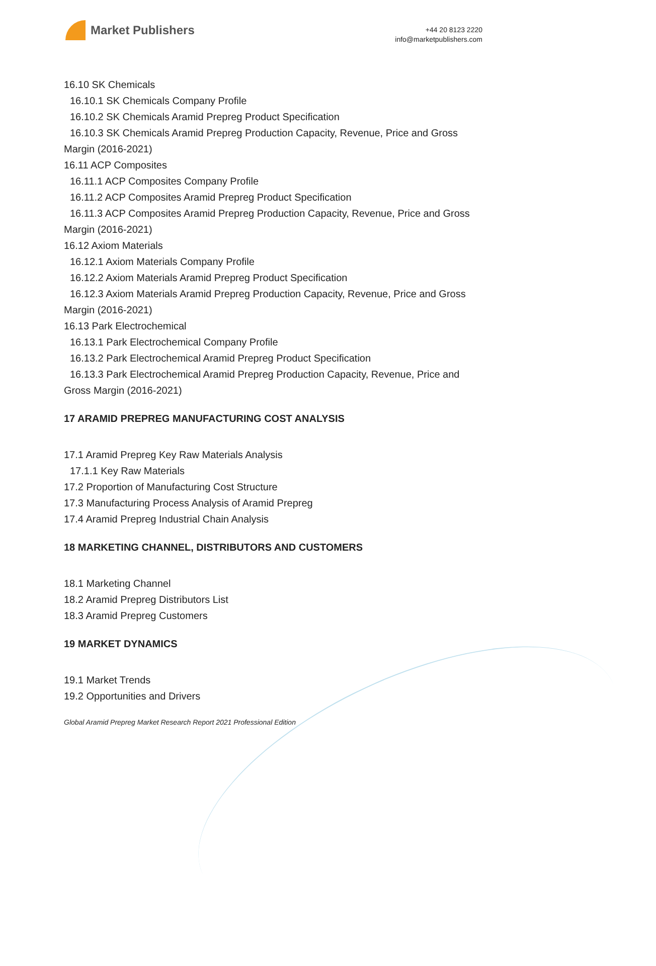Market Publishers
+44 20 8123 2220
info@marketpublishers.com
16.10 SK Chemicals
16.10.1 SK Chemicals Company Profile
16.10.2 SK Chemicals Aramid Prepreg Product Specification
16.10.3 SK Chemicals Aramid Prepreg Production Capacity, Revenue, Price and Gross Margin (2016-2021)
16.11 ACP Composites
16.11.1 ACP Composites Company Profile
16.11.2 ACP Composites Aramid Prepreg Product Specification
16.11.3 ACP Composites Aramid Prepreg Production Capacity, Revenue, Price and Gross Margin (2016-2021)
16.12 Axiom Materials
16.12.1 Axiom Materials Company Profile
16.12.2 Axiom Materials Aramid Prepreg Product Specification
16.12.3 Axiom Materials Aramid Prepreg Production Capacity, Revenue, Price and Gross Margin (2016-2021)
16.13 Park Electrochemical
16.13.1 Park Electrochemical Company Profile
16.13.2 Park Electrochemical Aramid Prepreg Product Specification
16.13.3 Park Electrochemical Aramid Prepreg Production Capacity, Revenue, Price and Gross Margin (2016-2021)
17 ARAMID PREPREG MANUFACTURING COST ANALYSIS
17.1 Aramid Prepreg Key Raw Materials Analysis
17.1.1 Key Raw Materials
17.2 Proportion of Manufacturing Cost Structure
17.3 Manufacturing Process Analysis of Aramid Prepreg
17.4 Aramid Prepreg Industrial Chain Analysis
18 MARKETING CHANNEL, DISTRIBUTORS AND CUSTOMERS
18.1 Marketing Channel
18.2 Aramid Prepreg Distributors List
18.3 Aramid Prepreg Customers
19 MARKET DYNAMICS
19.1 Market Trends
19.2 Opportunities and Drivers
Global Aramid Prepreg Market Research Report 2021 Professional Edition